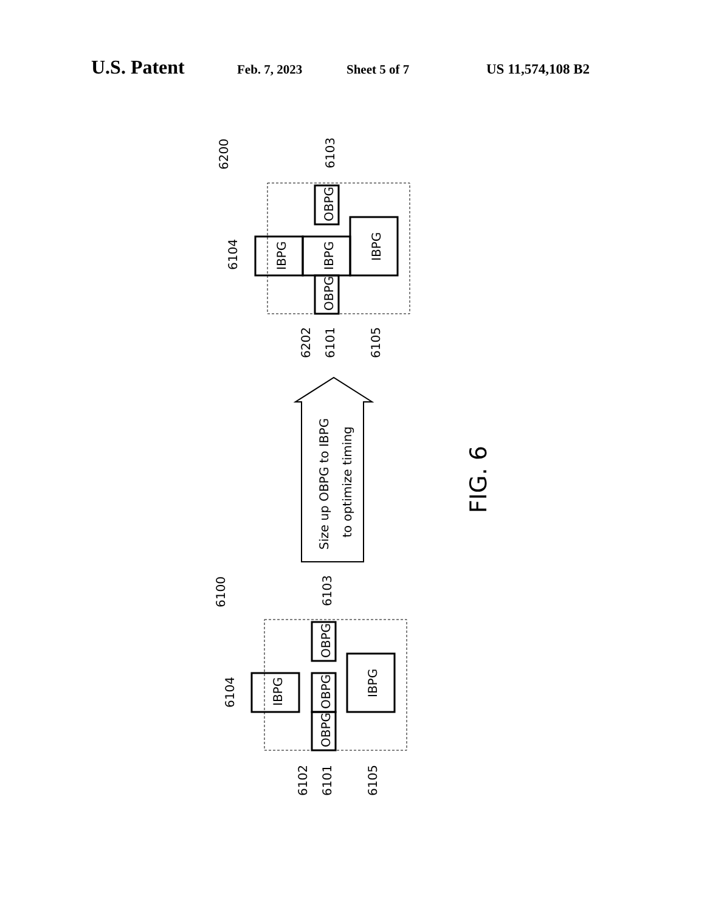U.S. Patent Feb. 7, 2023 Sheet 5 of 7 US 11,574,108 B2
6200
6104
6103
6202
6101
6105
IBPG
IBPG
IBPG
OBPG
OBPG
Size up OBPG to IBPG
to optimize timing
6100
6104
6103
6102
6101
6105
IBPG
IBPG
OBPG
OBPG
OBPG
FIG. 6